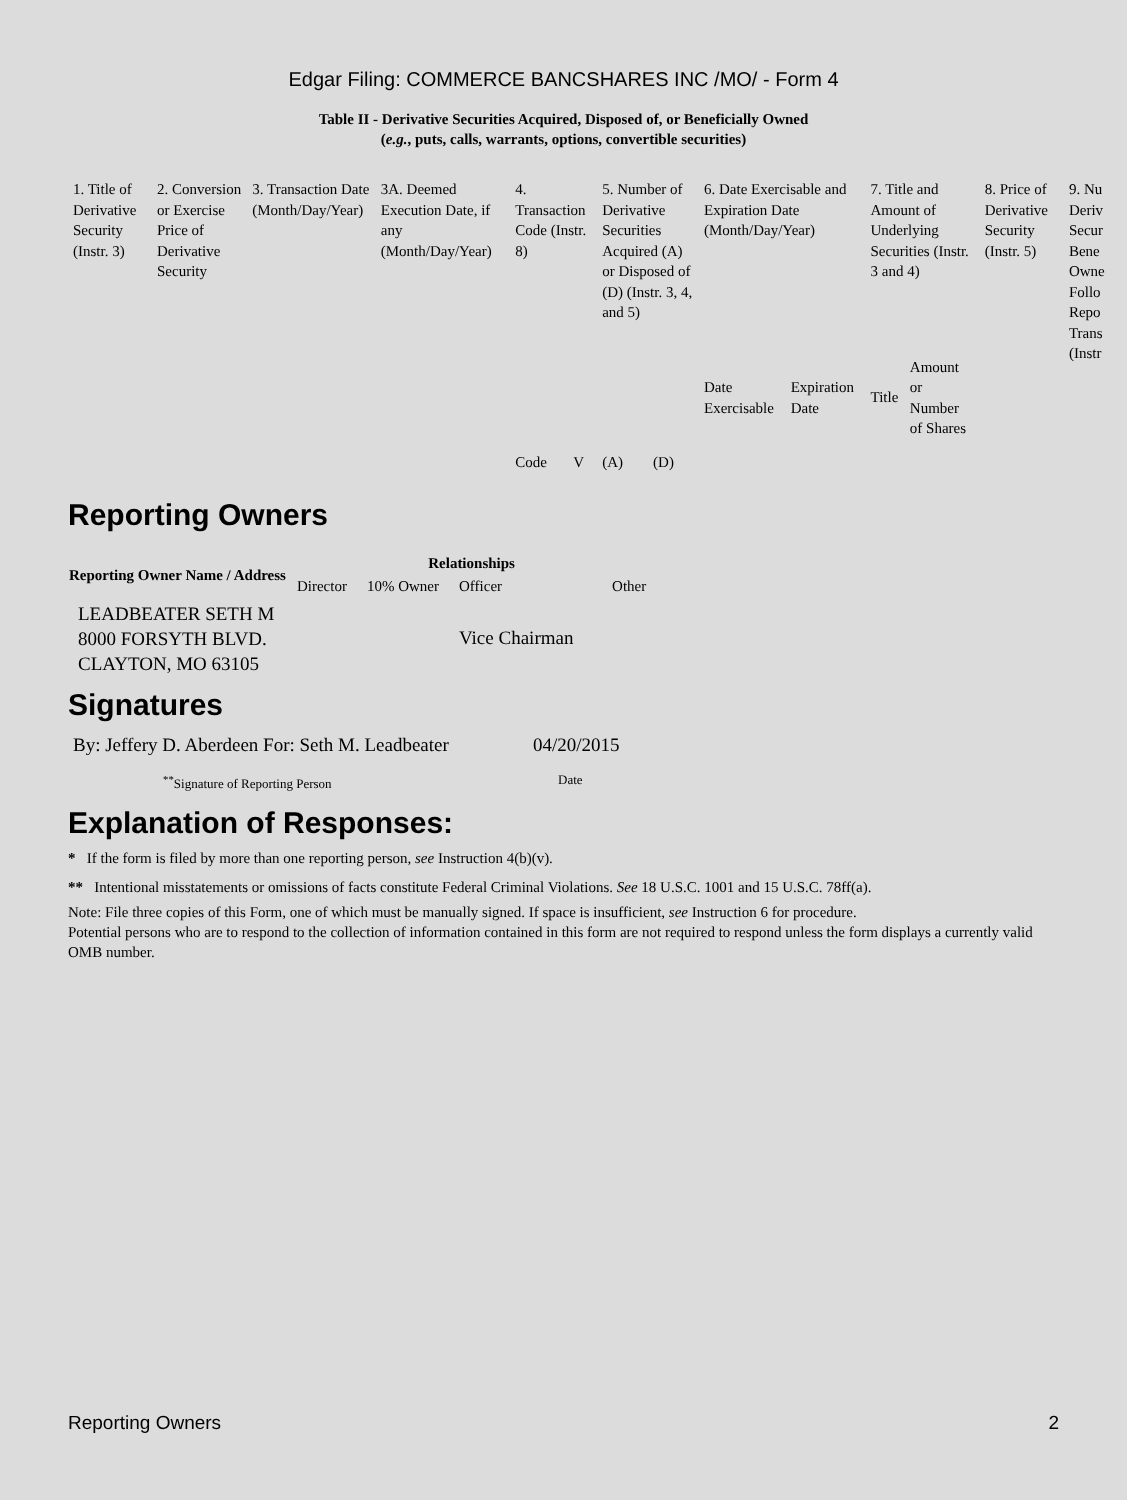Edgar Filing: COMMERCE BANCSHARES INC /MO/ - Form 4
Table II - Derivative Securities Acquired, Disposed of, or Beneficially Owned
(e.g., puts, calls, warrants, options, convertible securities)
| 1. Title of Derivative Security (Instr. 3) | 2. Conversion or Exercise Price of Derivative Security | 3. Transaction Date (Month/Day/Year) | 3A. Deemed Execution Date, if any (Month/Day/Year) | 4. Transaction Code (Instr. 8) | | 5. Number of Derivative Securities Acquired (A) or Disposed of (D) (Instr. 3, 4, and 5) | | 6. Date Exercisable and Expiration Date (Month/Day/Year) | | 7. Title and Amount of Underlying Securities (Instr. 3 and 4) | | 8. Price of Derivative Security (Instr. 5) | 9. Nu Deriv Secur Bene Owne Follo Repo Trans (Instr |
| | | | | Code | V | (A) | (D) | Date Exercisable | Expiration Date | Title | Amount or Number of Shares | | |
Reporting Owners
| Reporting Owner Name / Address | Relationships | | | |
| --- | --- | --- | --- | --- |
| | Director | 10% Owner | Officer | Other |
| LEADBEATER SETH M 8000 FORSYTH BLVD. CLAYTON, MO 63105 | | | Vice Chairman | |
Signatures
| By: Jeffery D. Aberdeen For: Seth M. Leadbeater | 04/20/2015 |
| <sup>**</sup> Signature of Reporting Person | Date |
Explanation of Responses:
* If the form is filed by more than one reporting person, see Instruction 4(b)(v).
** Intentional misstatements or omissions of facts constitute Federal Criminal Violations. See 18 U.S.C. 1001 and 15 U.S.C. 78ff(a).
Note: File three copies of this Form, one of which must be manually signed. If space is insufficient, see Instruction 6 for procedure.
Potential persons who are to respond to the collection of information contained in this form are not required to respond unless the form displays a currently valid OMB number.
Reporting Owners 2